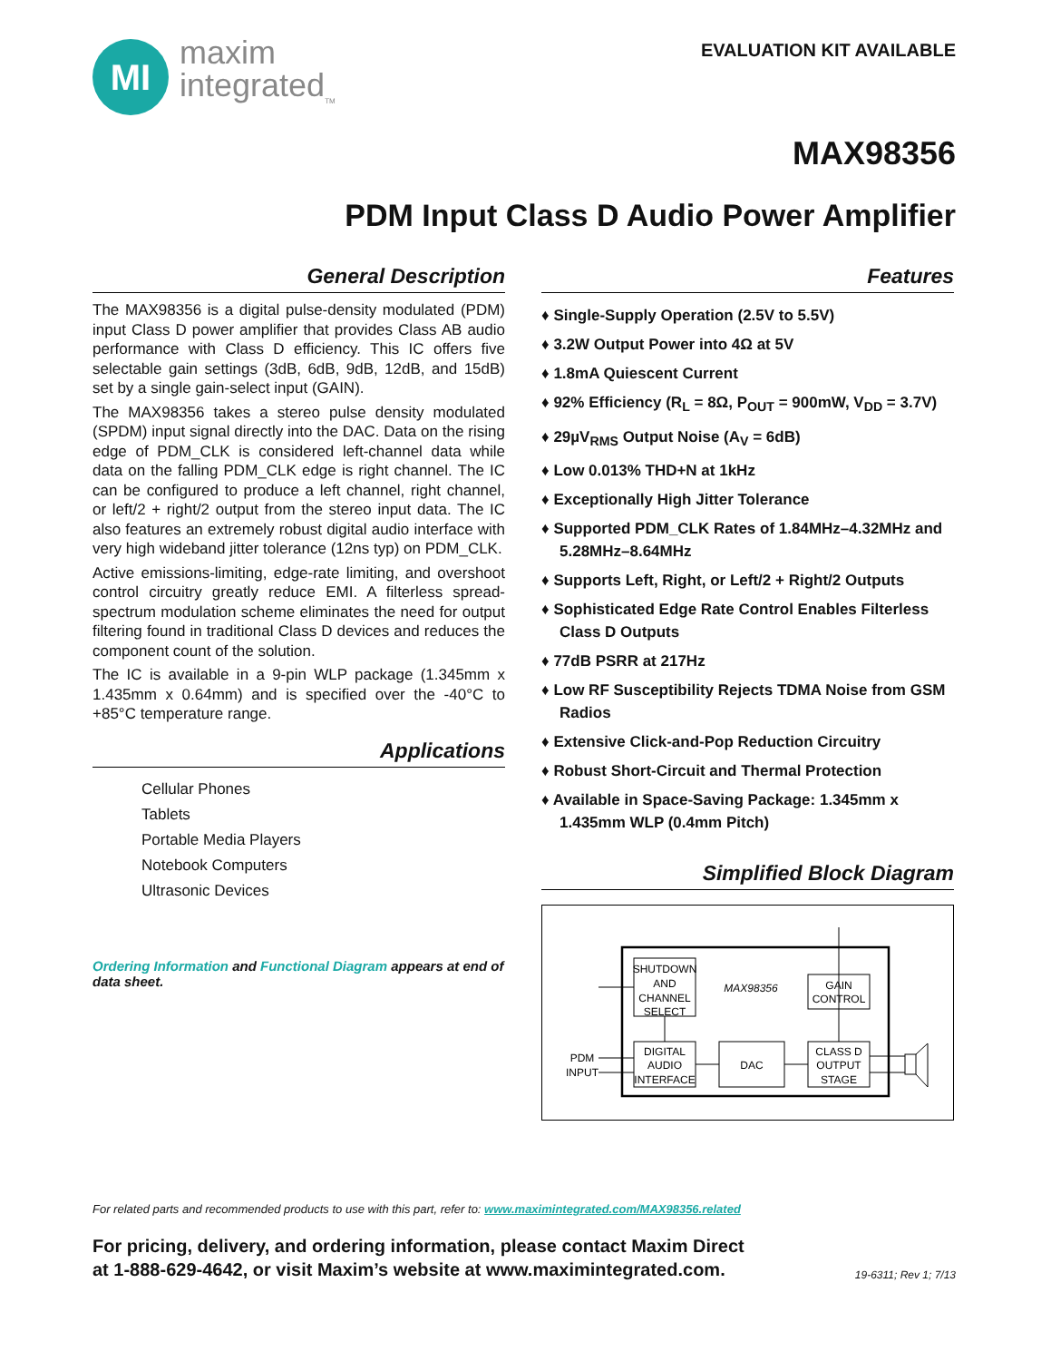MI
maxim
integrated<sub>TM</sub>
EVALUATION KIT AVAILABLE
MAX98356
PDM Input Class D Audio Power Amplifier
General Description
The MAX98356 is a digital pulse-density modulated (PDM) input Class D power amplifier that provides Class AB audio performance with Class D efficiency. This IC offers five selectable gain settings (3dB, 6dB, 9dB, 12dB, and 15dB) set by a single gain-select input (GAIN).
The MAX98356 takes a stereo pulse density modulated (SPDM) input signal directly into the DAC. Data on the rising edge of PDM_CLK is considered left-channel data while data on the falling PDM_CLK edge is right channel. The IC can be configured to produce a left channel, right channel, or left/2 + right/2 output from the stereo input data. The IC also features an extremely robust digital audio interface with very high wideband jitter tolerance (12ns typ) on PDM_CLK.
Active emissions-limiting, edge-rate limiting, and overshoot control circuitry greatly reduce EMI. A filterless spread-spectrum modulation scheme eliminates the need for output filtering found in traditional Class D devices and reduces the component count of the solution.
The IC is available in a 9-pin WLP package (1.345mm x 1.435mm x 0.64mm) and is specified over the -40°C to +85°C temperature range.
Applications
Cellular Phones
Tablets
Portable Media Players
Notebook Computers
Ultrasonic Devices
Ordering Information and Functional Diagram appears at end of data sheet.
Features
♦ Single-Supply Operation (2.5V to 5.5V)
♦ 3.2W Output Power into 4Ω at 5V
♦ 1.8mA Quiescent Current
♦ 92% Efficiency (R<sub>L</sub> = 8Ω, P<sub>OUT</sub> = 900mW, V<sub>DD</sub> = 3.7V)
♦ 29µV<sub>RMS</sub> Output Noise (A<sub>V</sub> = 6dB)
♦ Low 0.013% THD+N at 1kHz
♦ Exceptionally High Jitter Tolerance
♦ Supported PDM_CLK Rates of 1.84MHz–4.32MHz and 5.28MHz–8.64MHz
♦ Supports Left, Right, or Left/2 + Right/2 Outputs
♦ Sophisticated Edge Rate Control Enables Filterless Class D Outputs
♦ 77dB PSRR at 217Hz
♦ Low RF Susceptibility Rejects TDMA Noise from GSM Radios
♦ Extensive Click-and-Pop Reduction Circuitry
♦ Robust Short-Circuit and Thermal Protection
♦ Available in Space-Saving Package: 1.345mm x 1.435mm WLP (0.4mm Pitch)
Simplified Block Diagram
SHUTDOWN
AND
CHANNEL
SELECT
MAX98356
GAIN
CONTROL
DIGITAL
AUDIO
INTERFACE
DAC
CLASS D
OUTPUT
STAGE
PDM
INPUT
For related parts and recommended products to use with this part, refer to: www.maximintegrated.com/MAX98356.related
For pricing, delivery, and ordering information, please contact Maxim Direct
at 1-888-629-4642, or visit Maxim’s website at www.maximintegrated.com. 19-6311; Rev 1; 7/13